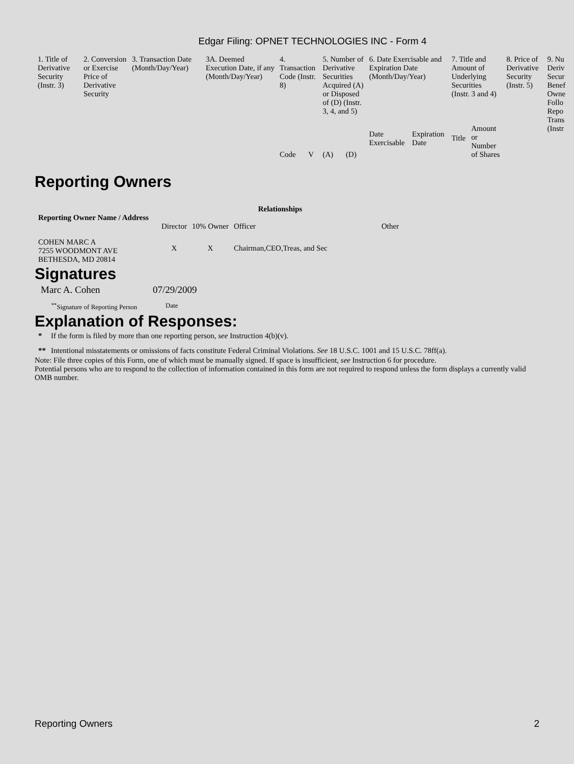Edgar Filing: OPNET TECHNOLOGIES INC - Form 4
| 1. Title of Derivative Security (Instr. 3) | 2. Conversion or Exercise Price of Derivative Security | 3. Transaction Date (Month/Day/Year) | 3A. Deemed Execution Date, if any (Month/Day/Year) | 4. Transaction Code (Instr. 8) | | 5. Number of Derivative Securities Acquired (A) or Disposed of (D) (Instr. 3, 4, and 5) | | 6. Date Exercisable and Expiration Date (Month/Day/Year) | | 7. Title and Amount of Underlying Securities (Instr. 3 and 4) | | 8. Price of Derivative Security (Instr. 5) | 9. Nu Deriv Secur Benef Owne Follo Repo Trans (Instr |
| --- | --- | --- | --- | --- | --- | --- | --- | --- | --- | --- | --- | --- | --- |
| | | | | Code | V | (A) | (D) | Date Exercisable | Expiration Date | Title | Amount or Number of Shares | | |
Reporting Owners
| Reporting Owner Name / Address | Relationships | | | |
| --- | --- | --- | --- | --- |
| | Director | 10% Owner | Officer | Other |
| COHEN MARC A 7255 WOODMONT AVE BETHESDA, MD 20814 | X | X | Chairman,CEO,Treas, and Sec | |
Signatures
| Marc A. Cohen | 07/29/2009 |
| <sup>**</sup> Signature of Reporting Person | Date |
Explanation of Responses:
| * | If the form is filed by more than one reporting person, see Instruction 4(b)(v). |
| ** | Intentional misstatements or omissions of facts constitute Federal Criminal Violations. See 18 U.S.C. 1001 and 15 U.S.C. 78ff(a). |
Note: File three copies of this Form, one of which must be manually signed. If space is insufficient, see Instruction 6 for procedure.
Potential persons who are to respond to the collection of information contained in this form are not required to respond unless the form displays a currently valid OMB number.
Reporting Owners 2